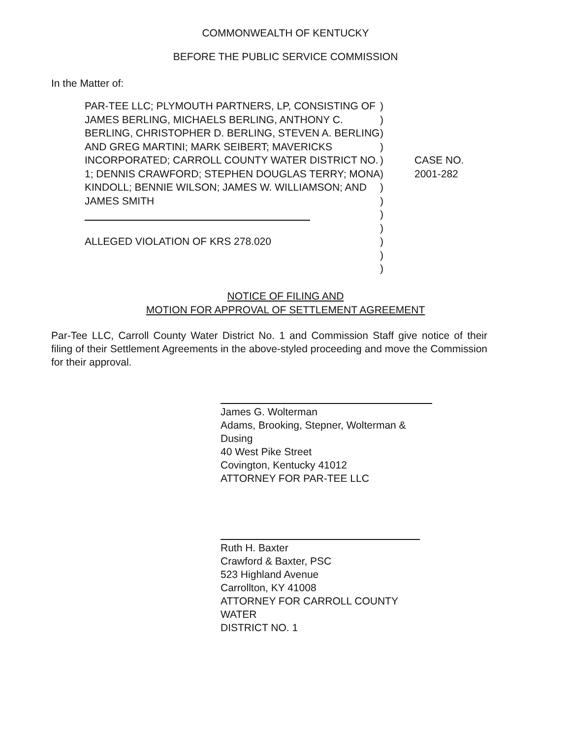COMMONWEALTH OF KENTUCKY
BEFORE THE PUBLIC SERVICE COMMISSION
In the Matter of:
PAR-TEE LLC; PLYMOUTH PARTNERS, LP, CONSISTING OF JAMES BERLING, MICHAELS BERLING, ANTHONY C. BERLING, CHRISTOPHER D. BERLING, STEVEN A. BERLING AND GREG MARTINI; MARK SEIBERT; MAVERICKS INCORPORATED; CARROLL COUNTY WATER DISTRICT NO. 1; DENNIS CRAWFORD; STEPHEN DOUGLAS TERRY; MONA KINDOLL; BENNIE WILSON; JAMES W. WILLIAMSON; AND JAMES SMITH
ALLEGED VIOLATION OF KRS 278.020
)
)
)
)
)
)
)
)
)
)
)
)
)
CASE NO.
2001-282
NOTICE OF FILING AND
MOTION FOR APPROVAL OF SETTLEMENT AGREEMENT
Par-Tee LLC, Carroll County Water District No. 1 and Commission Staff give notice of their filing of their Settlement Agreements in the above-styled proceeding and move the Commission for their approval.
James G. Wolterman
Adams, Brooking, Stepner, Wolterman & Dusing
40 West Pike Street
Covington, Kentucky 41012
ATTORNEY FOR PAR-TEE LLC
Ruth H. Baxter
Crawford & Baxter, PSC
523 Highland Avenue
Carrollton, KY 41008
ATTORNEY FOR CARROLL COUNTY WATER
DISTRICT NO. 1